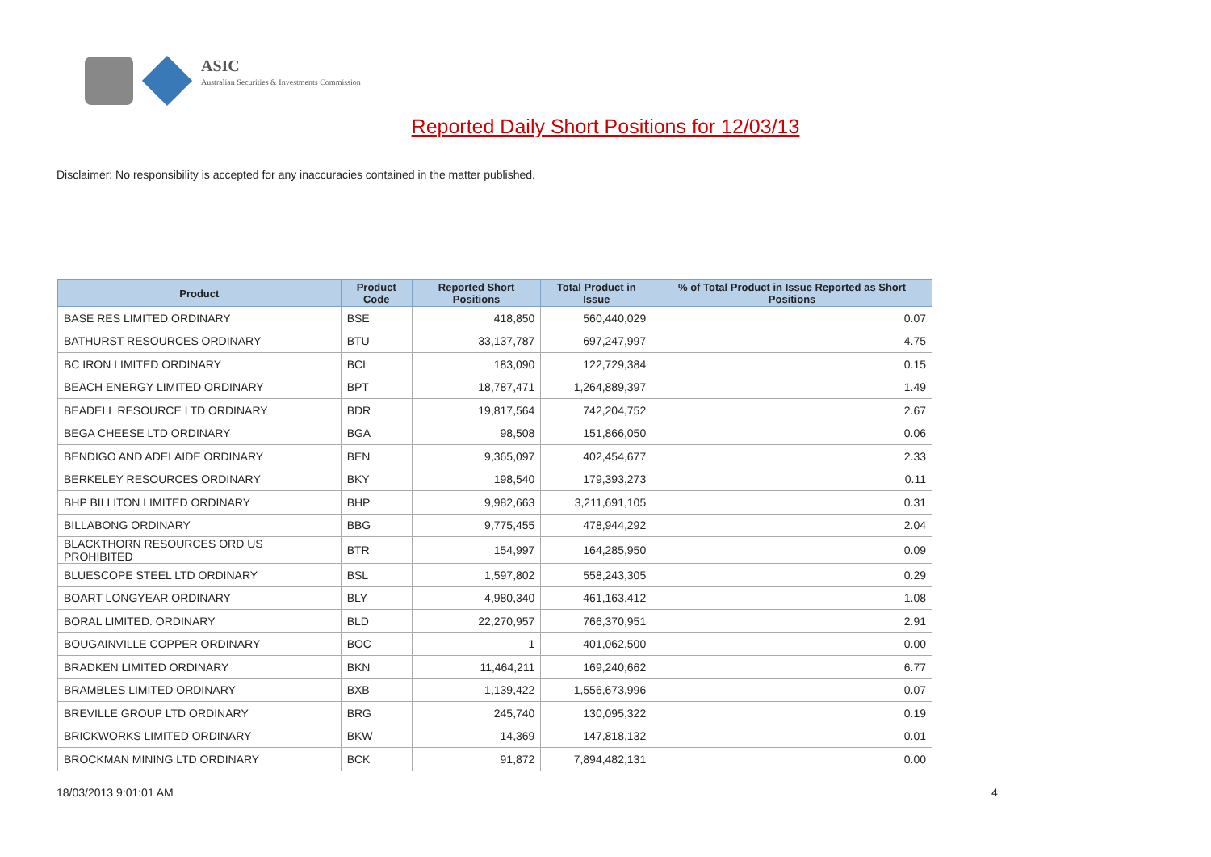ASIC
Australian Securities & Investments Commission
Reported Daily Short Positions for 12/03/13
Disclaimer: No responsibility is accepted for any inaccuracies contained in the matter published.
| Product | Product Code | Reported Short Positions | Total Product in Issue | % of Total Product in Issue Reported as Short Positions |
| --- | --- | --- | --- | --- |
| BASE RES LIMITED ORDINARY | BSE | 418,850 | 560,440,029 | 0.07 |
| BATHURST RESOURCES ORDINARY | BTU | 33,137,787 | 697,247,997 | 4.75 |
| BC IRON LIMITED ORDINARY | BCI | 183,090 | 122,729,384 | 0.15 |
| BEACH ENERGY LIMITED ORDINARY | BPT | 18,787,471 | 1,264,889,397 | 1.49 |
| BEADELL RESOURCE LTD ORDINARY | BDR | 19,817,564 | 742,204,752 | 2.67 |
| BEGA CHEESE LTD ORDINARY | BGA | 98,508 | 151,866,050 | 0.06 |
| BENDIGO AND ADELAIDE ORDINARY | BEN | 9,365,097 | 402,454,677 | 2.33 |
| BERKELEY RESOURCES ORDINARY | BKY | 198,540 | 179,393,273 | 0.11 |
| BHP BILLITON LIMITED ORDINARY | BHP | 9,982,663 | 3,211,691,105 | 0.31 |
| BILLABONG ORDINARY | BBG | 9,775,455 | 478,944,292 | 2.04 |
| BLACKTHORN RESOURCES ORD US PROHIBITED | BTR | 154,997 | 164,285,950 | 0.09 |
| BLUESCOPE STEEL LTD ORDINARY | BSL | 1,597,802 | 558,243,305 | 0.29 |
| BOART LONGYEAR ORDINARY | BLY | 4,980,340 | 461,163,412 | 1.08 |
| BORAL LIMITED. ORDINARY | BLD | 22,270,957 | 766,370,951 | 2.91 |
| BOUGAINVILLE COPPER ORDINARY | BOC | 1 | 401,062,500 | 0.00 |
| BRADKEN LIMITED ORDINARY | BKN | 11,464,211 | 169,240,662 | 6.77 |
| BRAMBLES LIMITED ORDINARY | BXB | 1,139,422 | 1,556,673,996 | 0.07 |
| BREVILLE GROUP LTD ORDINARY | BRG | 245,740 | 130,095,322 | 0.19 |
| BRICKWORKS LIMITED ORDINARY | BKW | 14,369 | 147,818,132 | 0.01 |
| BROCKMAN MINING LTD ORDINARY | BCK | 91,872 | 7,894,482,131 | 0.00 |
18/03/2013 9:01:01 AM 4